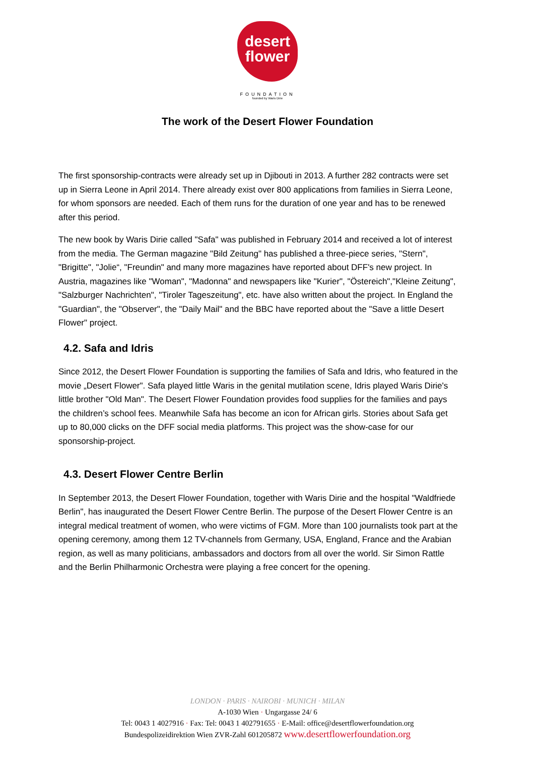desert
flower
FOUNDATION
founded by Waris Dirie
The work of the Desert Flower Foundation
The first sponsorship-contracts were already set up in Djibouti in 2013. A further 282 contracts were set up in Sierra Leone in April 2014. There already exist over 800 applications from families in Sierra Leone, for whom sponsors are needed. Each of them runs for the duration of one year and has to be renewed after this period.
The new book by Waris Dirie called "Safa" was published in February 2014 and received a lot of interest from the media. The German magazine "Bild Zeitung" has published a three-piece series, "Stern", "Brigitte", "Jolie“, "Freundin" and many more magazines have reported about DFF's new project. In Austria, magazines like "Woman", "Madonna" and newspapers like "Kurier", "Östereich","Kleine Zeitung", "Salzburger Nachrichten", "Tiroler Tageszeitung", etc. have also written about the project. In England the "Guardian", the "Observer", the "Daily Mail" and the BBC have reported about the "Save a little Desert Flower" project.
4.2. Safa and Idris
Since 2012, the Desert Flower Foundation is supporting the families of Safa and Idris, who featured in the movie „Desert Flower". Safa played little Waris in the genital mutilation scene, Idris played Waris Dirie's little brother "Old Man". The Desert Flower Foundation provides food supplies for the families and pays the children’s school fees. Meanwhile Safa has become an icon for African girls. Stories about Safa get up to 80,000 clicks on the DFF social media platforms. This project was the show-case for our sponsorship-project.
4.3. Desert Flower Centre Berlin
In September 2013, the Desert Flower Foundation, together with Waris Dirie and the hospital "Waldfriede Berlin", has inaugurated the Desert Flower Centre Berlin. The purpose of the Desert Flower Centre is an integral medical treatment of women, who were victims of FGM. More than 100 journalists took part at the opening ceremony, among them 12 TV-channels from Germany, USA, England, France and the Arabian region, as well as many politicians, ambassadors and doctors from all over the world. Sir Simon Rattle and the Berlin Philharmonic Orchestra were playing a free concert for the opening.
LONDON · PARIS · NAIROBI · MUNICH · MILAN
A-1030 Wien · Ungargasse 24/ 6
Tel: 0043 1 4027916 · Fax: Tel: 0043 1 402791655 · E-Mail: office@desertflowerfoundation.org
Bundespolizeidirektion Wien ZVR-Zahl 601205872 www.desertflowerfoundation.org